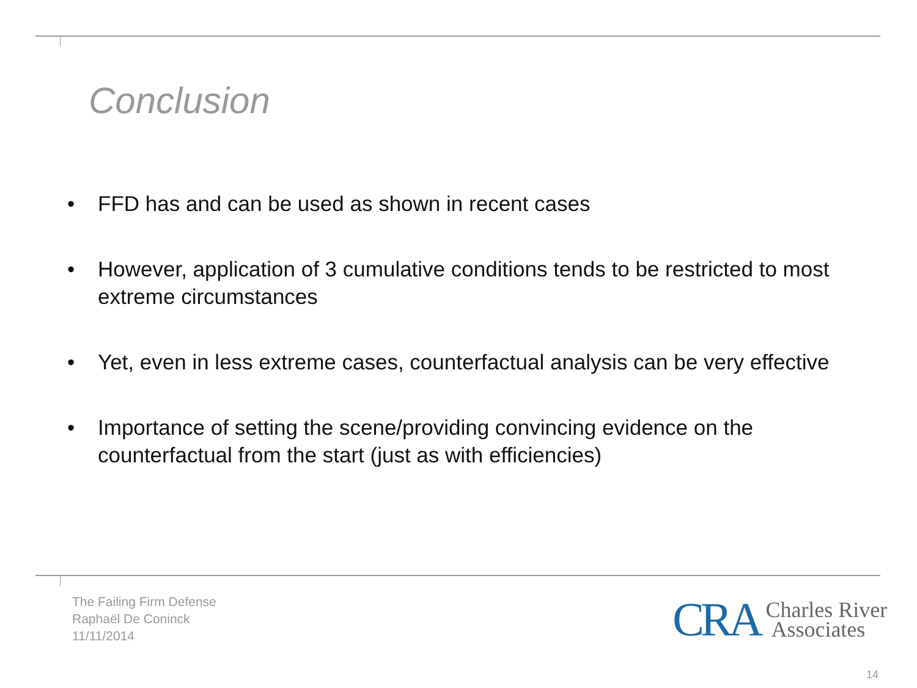Conclusion
• FFD has and can be used as shown in recent cases
• However, application of 3 cumulative conditions tends to be restricted to most extreme circumstances
• Yet, even in less extreme cases, counterfactual analysis can be very effective
• Importance of setting the scene/providing convincing evidence on the counterfactual from the start (just as with efficiencies)
The Failing Firm Defense
Raphaël De Coninck
11/11/2014
CRA Charles River
Associates
14